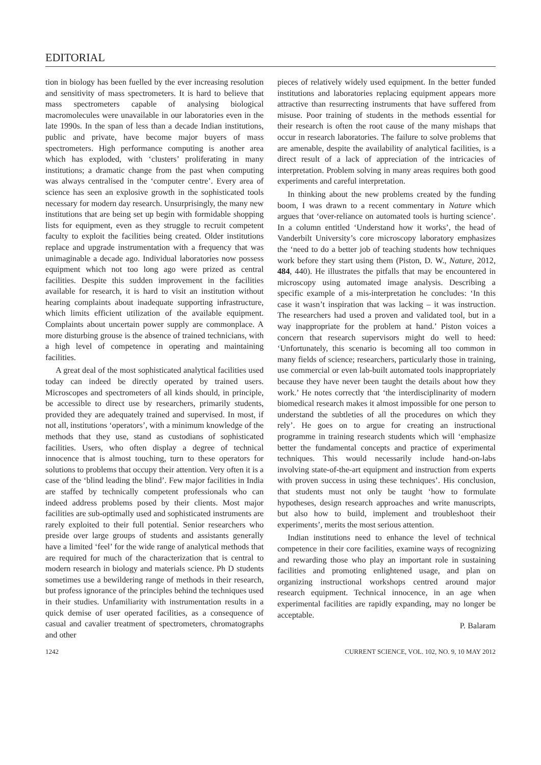EDITORIAL
tion in biology has been fuelled by the ever increasing resolution and sensitivity of mass spectrometers. It is hard to believe that mass spectrometers capable of analysing biological macromolecules were unavailable in our laboratories even in the late 1990s. In the span of less than a decade Indian institutions, public and private, have become major buyers of mass spectrometers. High performance computing is another area which has exploded, with ‘clusters’ proliferating in many institutions; a dramatic change from the past when computing was always centralised in the ‘computer centre’. Every area of science has seen an explosive growth in the sophisticated tools necessary for modern day research. Unsurprisingly, the many new institutions that are being set up begin with formidable shopping lists for equipment, even as they struggle to recruit competent faculty to exploit the facilities being created. Older institutions replace and upgrade instrumentation with a frequency that was unimaginable a decade ago. Individual laboratories now possess equipment which not too long ago were prized as central facilities. Despite this sudden improvement in the facilities available for research, it is hard to visit an institution without hearing complaints about inadequate supporting infrastructure, which limits efficient utilization of the available equipment. Complaints about uncertain power supply are commonplace. A more disturbing grouse is the absence of trained technicians, with a high level of competence in operating and maintaining facilities.
A great deal of the most sophisticated analytical facilities used today can indeed be directly operated by trained users. Microscopes and spectrometers of all kinds should, in principle, be accessible to direct use by researchers, primarily students, provided they are adequately trained and supervised. In most, if not all, institutions ‘operators’, with a minimum knowledge of the methods that they use, stand as custodians of sophisticated facilities. Users, who often display a degree of technical innocence that is almost touching, turn to these operators for solutions to problems that occupy their attention. Very often it is a case of the ‘blind leading the blind’. Few major facilities in India are staffed by technically competent professionals who can indeed address problems posed by their clients. Most major facilities are sub-optimally used and sophisticated instruments are rarely exploited to their full potential. Senior researchers who preside over large groups of students and assistants generally have a limited ‘feel’ for the wide range of analytical methods that are required for much of the characterization that is central to modern research in biology and materials science. Ph D students sometimes use a bewildering range of methods in their research, but profess ignorance of the principles behind the techniques used in their studies. Unfamiliarity with instrumentation results in a quick demise of user operated facilities, as a consequence of casual and cavalier treatment of spectrometers, chromatographs and other
pieces of relatively widely used equipment. In the better funded institutions and laboratories replacing equipment appears more attractive than resurrecting instruments that have suffered from misuse. Poor training of students in the methods essential for their research is often the root cause of the many mishaps that occur in research laboratories. The failure to solve problems that are amenable, despite the availability of analytical facilities, is a direct result of a lack of appreciation of the intricacies of interpretation. Problem solving in many areas requires both good experiments and careful interpretation.
In thinking about the new problems created by the funding boom, I was drawn to a recent commentary in Nature which argues that ‘over-reliance on automated tools is hurting science’. In a column entitled ‘Understand how it works’, the head of Vanderbilt University’s core microscopy laboratory emphasizes the ‘need to do a better job of teaching students how techniques work before they start using them (Piston, D. W., Nature, 2012, 484, 440). He illustrates the pitfalls that may be encountered in microscopy using automated image analysis. Describing a specific example of a mis-interpretation he concludes: ‘In this case it wasn’t inspiration that was lacking – it was instruction. The researchers had used a proven and validated tool, but in a way inappropriate for the problem at hand.’ Piston voices a concern that research supervisors might do well to heed: ‘Unfortunately, this scenario is becoming all too common in many fields of science; researchers, particularly those in training, use commercial or even lab-built automated tools inappropriately because they have never been taught the details about how they work.’ He notes correctly that ‘the interdisciplinarity of modern biomedical research makes it almost impossible for one person to understand the subtleties of all the procedures on which they rely’. He goes on to argue for creating an instructional programme in training research students which will ‘emphasize better the fundamental concepts and practice of experimental techniques. This would necessarily include hand-on-labs involving state-of-the-art equipment and instruction from experts with proven success in using these techniques’. His conclusion, that students must not only be taught ‘how to formulate hypotheses, design research approaches and write manuscripts, but also how to build, implement and troubleshoot their experiments’, merits the most serious attention.
Indian institutions need to enhance the level of technical competence in their core facilities, examine ways of recognizing and rewarding those who play an important role in sustaining facilities and promoting enlightened usage, and plan on organizing instructional workshops centred around major research equipment. Technical innocence, in an age when experimental facilities are rapidly expanding, may no longer be acceptable.
P. Balaram
1242 CURRENT SCIENCE, VOL. 102, NO. 9, 10 MAY 2012